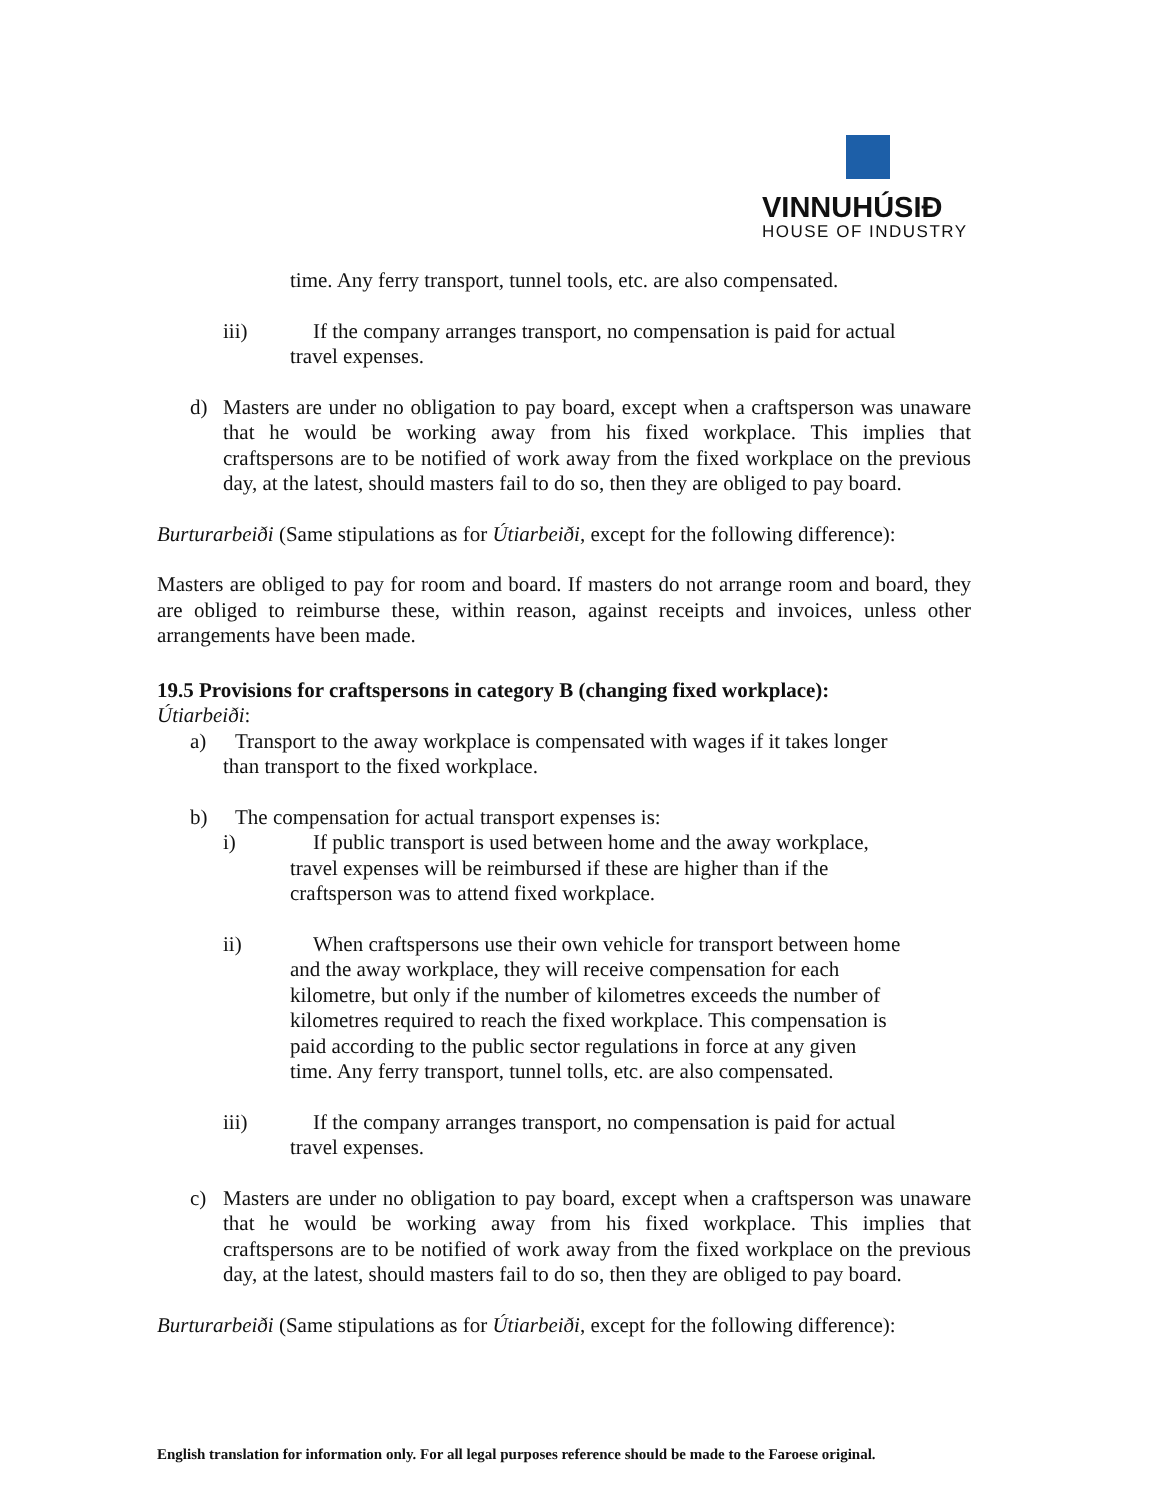VINNUHÚSIÐ
HOUSE OF INDUSTRY
time. Any ferry transport, tunnel tools, etc. are also compensated.
iii) If the company arranges transport, no compensation is paid for actual
travel expenses.
d) Masters are under no obligation to pay board, except when a craftsperson was unaware that he would be working away from his fixed workplace. This implies that craftspersons are to be notified of work away from the fixed workplace on the previous day, at the latest, should masters fail to do so, then they are obliged to pay board.
Burturarbeiði (Same stipulations as for Útiarbeiði, except for the following difference):
Masters are obliged to pay for room and board. If masters do not arrange room and board, they are obliged to reimburse these, within reason, against receipts and invoices, unless other arrangements have been made.
19.5 Provisions for craftspersons in category B (changing fixed workplace):
Útiarbeiði:
a) Transport to the away workplace is compensated with wages if it takes longer
than transport to the fixed workplace.
b) The compensation for actual transport expenses is:
i) If public transport is used between home and the away workplace,
travel expenses will be reimbursed if these are higher than if the
craftsperson was to attend fixed workplace.
ii) When craftspersons use their own vehicle for transport between home
and the away workplace, they will receive compensation for each
kilometre, but only if the number of kilometres exceeds the number of
kilometres required to reach the fixed workplace. This compensation is
paid according to the public sector regulations in force at any given
time. Any ferry transport, tunnel tolls, etc. are also compensated.
iii) If the company arranges transport, no compensation is paid for actual
travel expenses.
c) Masters are under no obligation to pay board, except when a craftsperson was unaware that he would be working away from his fixed workplace. This implies that craftspersons are to be notified of work away from the fixed workplace on the previous day, at the latest, should masters fail to do so, then they are obliged to pay board.
Burturarbeiði (Same stipulations as for Útiarbeiði, except for the following difference):
English translation for information only. For all legal purposes reference should be made to the Faroese original.